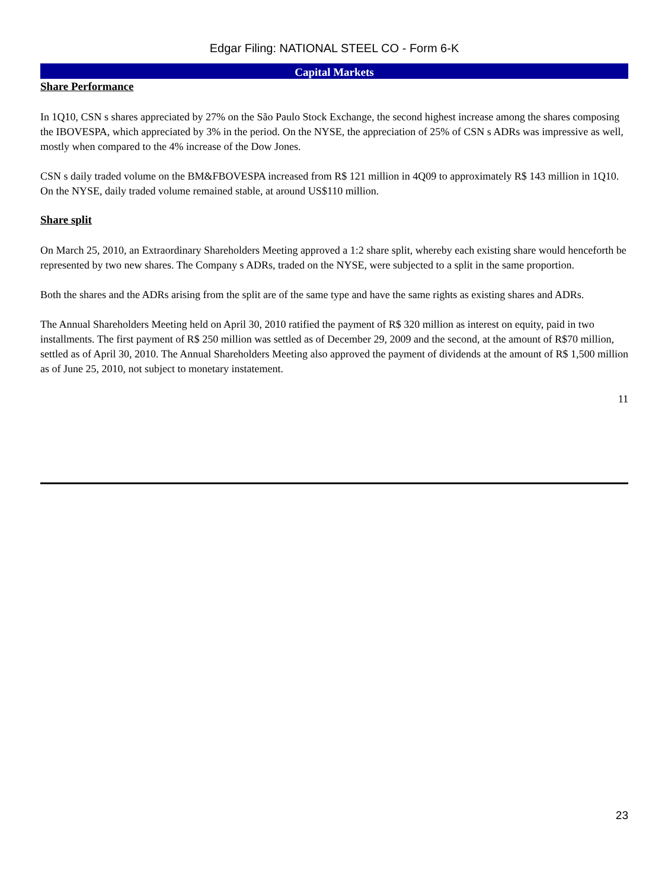Edgar Filing: NATIONAL STEEL CO - Form 6-K
Capital Markets
Share Performance
In 1Q10, CSN s shares appreciated by 27% on the São Paulo Stock Exchange, the second highest increase among the shares composing the IBOVESPA, which appreciated by 3% in the period. On the NYSE, the appreciation of 25% of CSN s ADRs was impressive as well, mostly when compared to the 4% increase of the Dow Jones.
CSN s daily traded volume on the BM&FBOVESPA increased from R$ 121 million in 4Q09 to approximately R$ 143 million in 1Q10. On the NYSE, daily traded volume remained stable, at around US$110 million.
Share split
On March 25, 2010, an Extraordinary Shareholders Meeting approved a 1:2 share split, whereby each existing share would henceforth be represented by two new shares. The Company s ADRs, traded on the NYSE, were subjected to a split in the same proportion.
Both the shares and the ADRs arising from the split are of the same type and have the same rights as existing shares and ADRs.
The Annual Shareholders Meeting held on April 30, 2010 ratified the payment of R$ 320 million as interest on equity, paid in two installments. The first payment of R$ 250 million was settled as of December 29, 2009 and the second, at the amount of R$70 million, settled as of April 30, 2010. The Annual Shareholders Meeting also approved the payment of dividends at the amount of R$ 1,500 million as of June 25, 2010, not subject to monetary instatement.
11
23